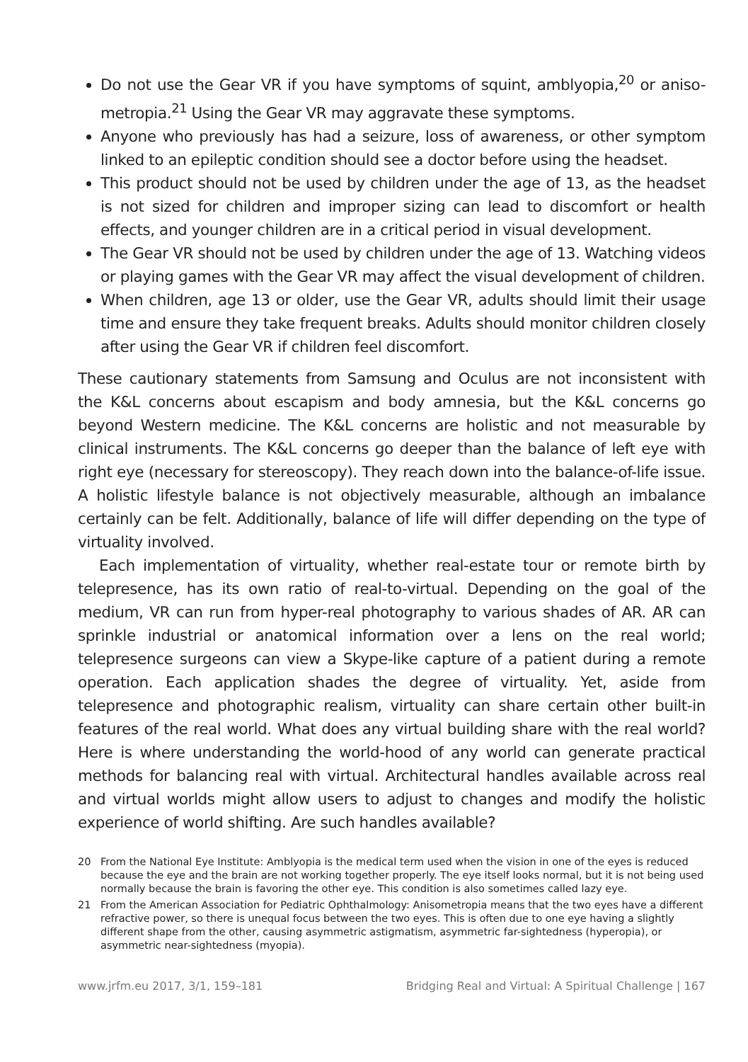Do not use the Gear VR if you have symptoms of squint, amblyopia,<sup>20</sup> or aniso-metropia.<sup>21</sup> Using the Gear VR may aggravate these symptoms.
Anyone who previously has had a seizure, loss of awareness, or other symptom linked to an epileptic condition should see a doctor before using the headset.
This product should not be used by children under the age of 13, as the headset is not sized for children and improper sizing can lead to discomfort or health effects, and younger children are in a critical period in visual development.
The Gear VR should not be used by children under the age of 13. Watching videos or playing games with the Gear VR may affect the visual development of children.
When children, age 13 or older, use the Gear VR, adults should limit their usage time and ensure they take frequent breaks. Adults should monitor children closely after using the Gear VR if children feel discomfort.
These cautionary statements from Samsung and Oculus are not inconsistent with the K&L concerns about escapism and body amnesia, but the K&L concerns go beyond Western medicine. The K&L concerns are holistic and not measurable by clinical instruments. The K&L concerns go deeper than the balance of left eye with right eye (necessary for stereoscopy). They reach down into the balance-of-life issue. A holistic lifestyle balance is not objectively measurable, although an imbalance certainly can be felt. Additionally, balance of life will differ depending on the type of virtuality involved.
Each implementation of virtuality, whether real-estate tour or remote birth by telepresence, has its own ratio of real-to-virtual. Depending on the goal of the medium, VR can run from hyper-real photography to various shades of AR. AR can sprinkle industrial or anatomical information over a lens on the real world; telepresence surgeons can view a Skype-like capture of a patient during a remote operation. Each application shades the degree of virtuality. Yet, aside from telepresence and photographic realism, virtuality can share certain other built-in features of the real world. What does any virtual building share with the real world? Here is where understanding the world-hood of any world can generate practical methods for balancing real with virtual. Architectural handles available across real and virtual worlds might allow users to adjust to changes and modify the holistic experience of world shifting. Are such handles available?
20 From the National Eye Institute: Amblyopia is the medical term used when the vision in one of the eyes is reduced because the eye and the brain are not working together properly. The eye itself looks normal, but it is not being used normally because the brain is favoring the other eye. This condition is also sometimes called lazy eye.
21 From the American Association for Pediatric Ophthalmology: Anisometropia means that the two eyes have a different refractive power, so there is unequal focus between the two eyes. This is often due to one eye having a slightly different shape from the other, causing asymmetric astigmatism, asymmetric far-sightedness (hyperopia), or asymmetric near-sightedness (myopia).
www.jrfm.eu 2017, 3/1, 159–181 Bridging Real and Virtual: A Spiritual Challenge | 167